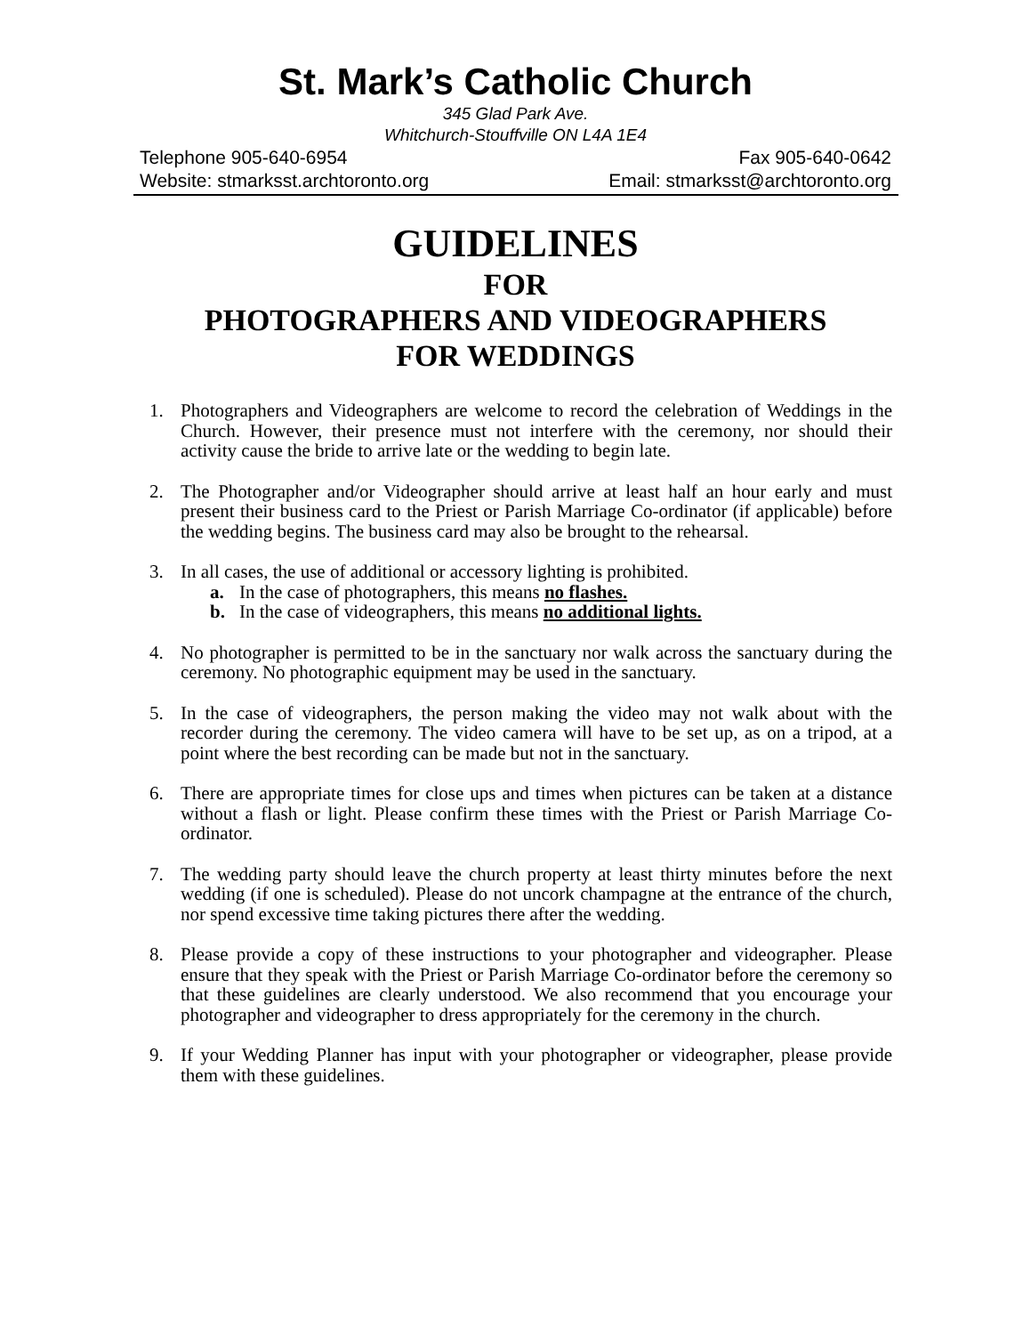St. Mark’s Catholic Church
345 Glad Park Ave.
Whitchurch-Stouffville ON L4A 1E4
Telephone 905-640-6954 Fax 905-640-0642
Website: stmarksst.archtoronto.org Email: stmarksst@archtoronto.org
GUIDELINES
FOR
PHOTOGRAPHERS AND VIDEOGRAPHERS
FOR WEDDINGS
1. Photographers and Videographers are welcome to record the celebration of Weddings in the Church. However, their presence must not interfere with the ceremony, nor should their activity cause the bride to arrive late or the wedding to begin late.
2. The Photographer and/or Videographer should arrive at least half an hour early and must present their business card to the Priest or Parish Marriage Co-ordinator (if applicable) before the wedding begins. The business card may also be brought to the rehearsal.
3. In all cases, the use of additional or accessory lighting is prohibited.
a. In the case of photographers, this means no flashes.
b. In the case of videographers, this means no additional lights.
4. No photographer is permitted to be in the sanctuary nor walk across the sanctuary during the ceremony. No photographic equipment may be used in the sanctuary.
5. In the case of videographers, the person making the video may not walk about with the recorder during the ceremony. The video camera will have to be set up, as on a tripod, at a point where the best recording can be made but not in the sanctuary.
6. There are appropriate times for close ups and times when pictures can be taken at a distance without a flash or light. Please confirm these times with the Priest or Parish Marriage Co-ordinator.
7. The wedding party should leave the church property at least thirty minutes before the next wedding (if one is scheduled). Please do not uncork champagne at the entrance of the church, nor spend excessive time taking pictures there after the wedding.
8. Please provide a copy of these instructions to your photographer and videographer. Please ensure that they speak with the Priest or Parish Marriage Co-ordinator before the ceremony so that these guidelines are clearly understood. We also recommend that you encourage your photographer and videographer to dress appropriately for the ceremony in the church.
9. If your Wedding Planner has input with your photographer or videographer, please provide them with these guidelines.